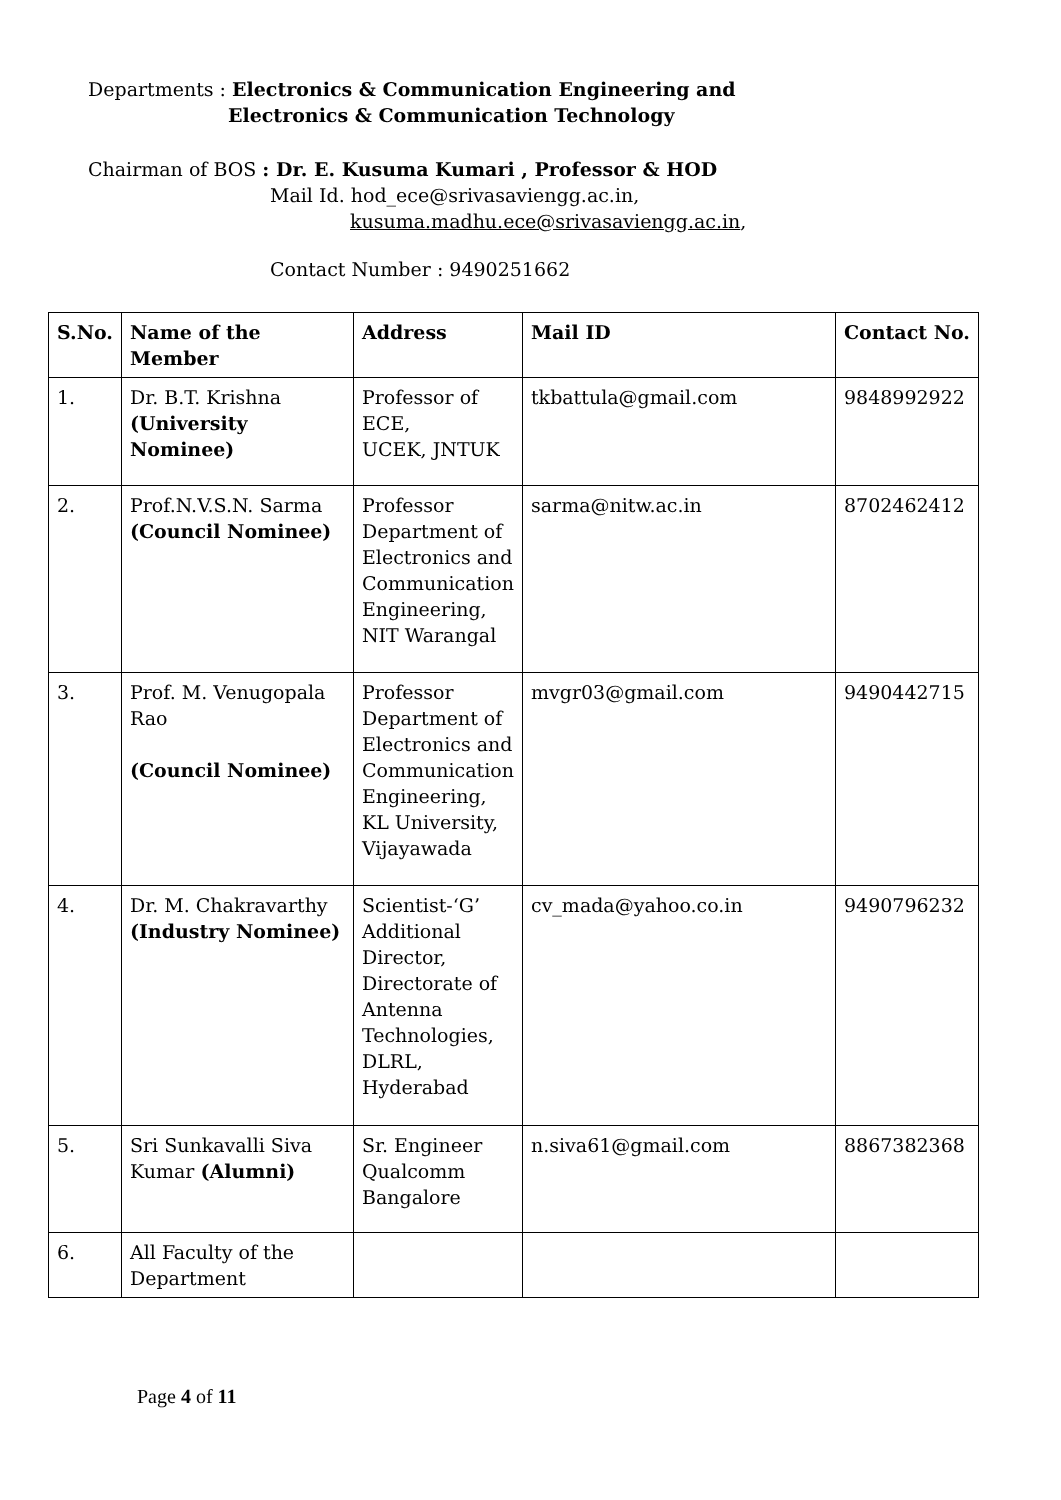Departments : Electronics & Communication Engineering and
Electronics & Communication Technology
Chairman of BOS : Dr. E. Kusuma Kumari , Professor & HOD
Mail Id. hod_ece@srivasaviengg.ac.in,
kusuma.madhu.ece@srivasaviengg.ac.in,
Contact Number : 9490251662
| S.No. | Name of the Member | Address | Mail ID | Contact No. |
| --- | --- | --- | --- | --- |
| 1. | Dr. B.T. Krishna (University Nominee) | Professor of ECE, UCEK, JNTUK | tkbattula@gmail.com | 9848992922 |
| 2. | Prof.N.V.S.N. Sarma (Council Nominee) | Professor Department of Electronics and Communication Engineering, NIT Warangal | sarma@nitw.ac.in | 8702462412 |
| 3. | Prof. M. Venugopala Rao (Council Nominee) | Professor Department of Electronics and Communication Engineering, KL University, Vijayawada | mvgr03@gmail.com | 9490442715 |
| 4. | Dr. M. Chakravarthy (Industry Nominee) | Scientist-‘G’ Additional Director, Directorate of Antenna Technologies, DLRL, Hyderabad | cv_mada@yahoo.co.in | 9490796232 |
| 5. | Sri Sunkavalli Siva Kumar (Alumni) | Sr. Engineer Qualcomm Bangalore | n.siva61@gmail.com | 8867382368 |
| 6. | All Faculty of the Department | | | |
Page 4 of 11